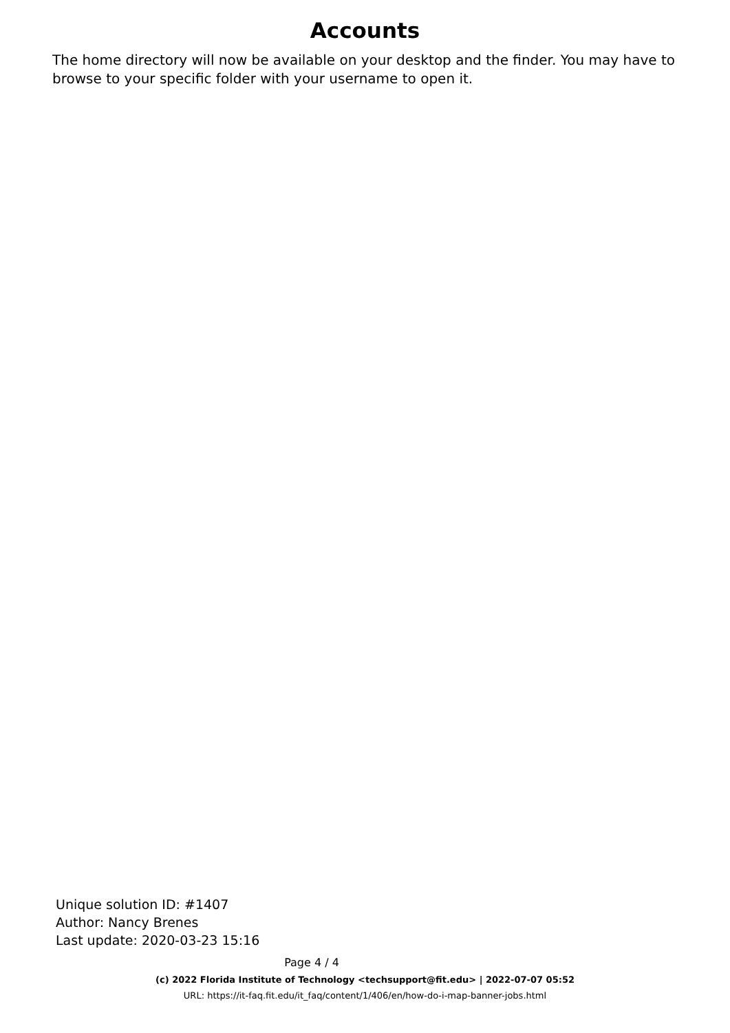Accounts
The home directory will now be available on your desktop and the finder. You may have to browse to your specific folder with your username to open it.
Unique solution ID: #1407
Author: Nancy Brenes
Last update: 2020-03-23 15:16
Page 4 / 4
(c) 2022 Florida Institute of Technology <techsupport@fit.edu> | 2022-07-07 05:52
URL: https://it-faq.fit.edu/it_faq/content/1/406/en/how-do-i-map-banner-jobs.html